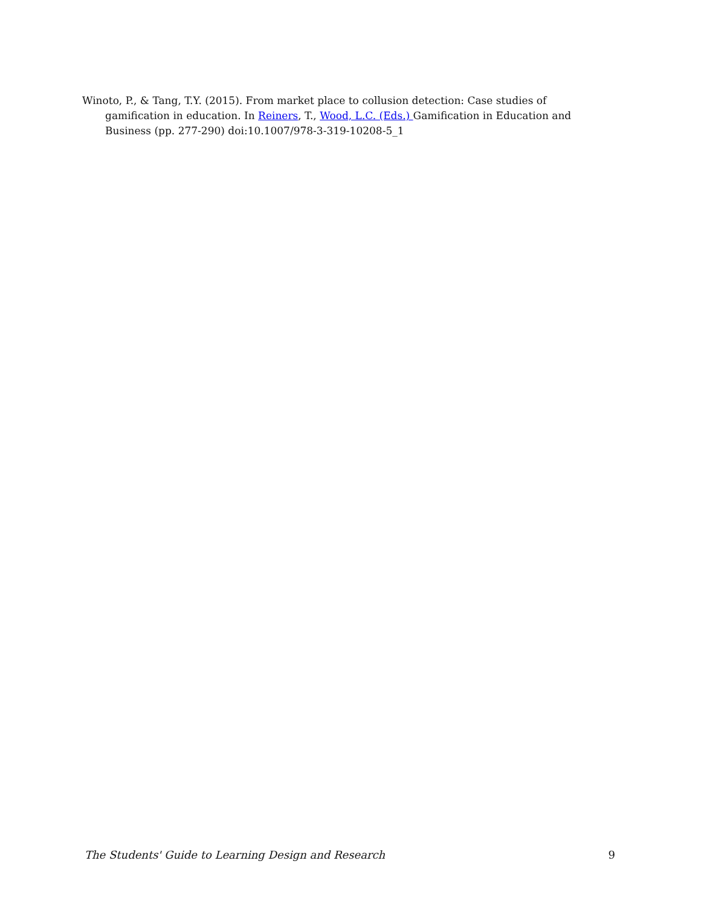Winoto, P., & Tang, T.Y. (2015). From market place to collusion detection: Case studies of gamification in education. In Reiners, T., Wood, L.C. (Eds.) Gamification in Education and Business (pp. 277-290) doi:10.1007/978-3-319-10208-5_1
The Students' Guide to Learning Design and Research 9